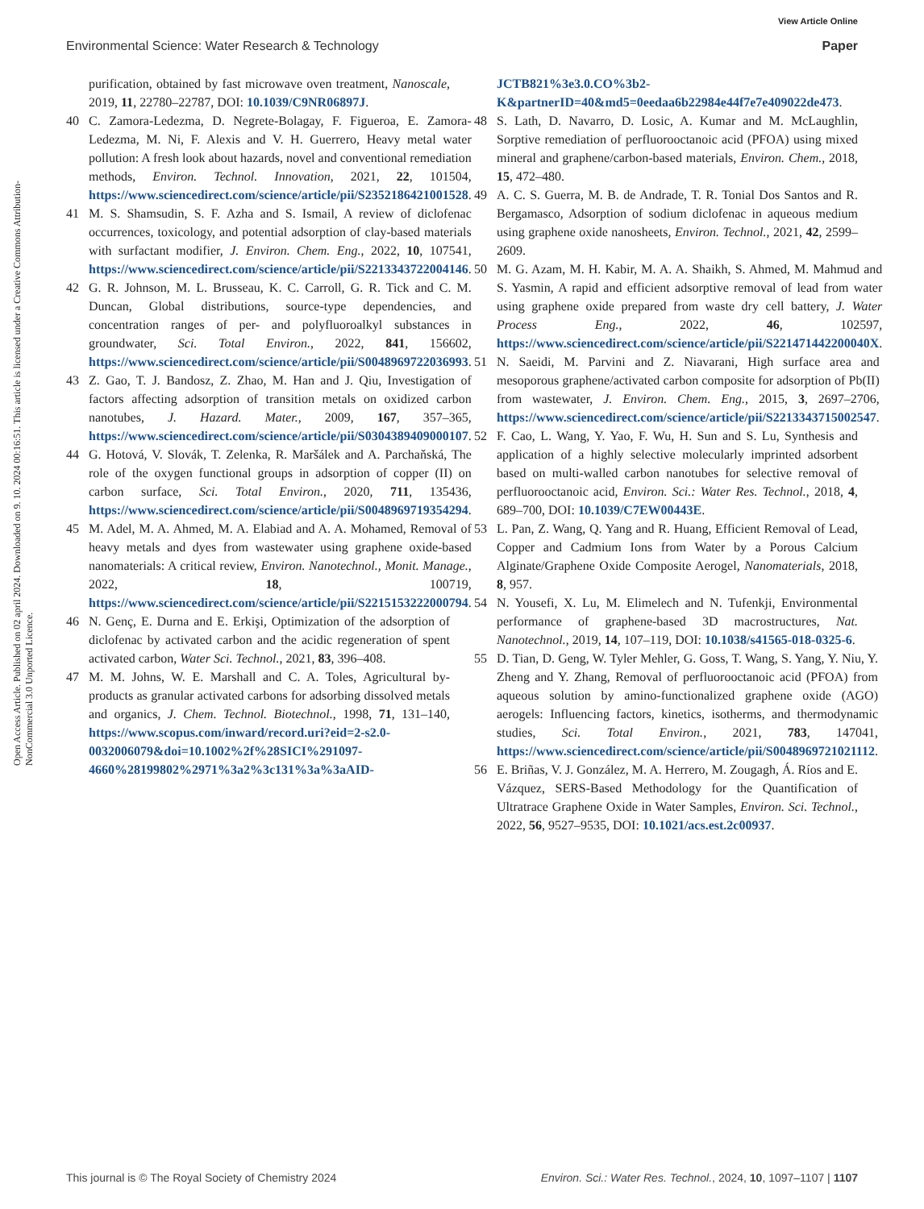View Article Online
Environmental Science: Water Research & Technology Paper
Open Access Article. Published on 02 april 2024. Downloaded on 9. 10. 2024 00:16:51. This article is licensed under a Creative Commons Attribution-NonCommercial 3.0 Unported Licence.
purification, obtained by fast microwave oven treatment, Nanoscale, 2019, 11, 22780–22787, DOI: 10.1039/C9NR06897J.
40 C. Zamora-Ledezma, D. Negrete-Bolagay, F. Figueroa, E. Zamora-Ledezma, M. Ni, F. Alexis and V. H. Guerrero, Heavy metal water pollution: A fresh look about hazards, novel and conventional remediation methods, Environ. Technol. Innovation, 2021, 22, 101504, https://www.sciencedirect.com/science/article/pii/S2352186421001528.
41 M. S. Shamsudin, S. F. Azha and S. Ismail, A review of diclofenac occurrences, toxicology, and potential adsorption of clay-based materials with surfactant modifier, J. Environ. Chem. Eng., 2022, 10, 107541, https://www.sciencedirect.com/science/article/pii/S2213343722004146.
42 G. R. Johnson, M. L. Brusseau, K. C. Carroll, G. R. Tick and C. M. Duncan, Global distributions, source-type dependencies, and concentration ranges of per- and polyfluoroalkyl substances in groundwater, Sci. Total Environ., 2022, 841, 156602, https://www.sciencedirect.com/science/article/pii/S0048969722036993.
43 Z. Gao, T. J. Bandosz, Z. Zhao, M. Han and J. Qiu, Investigation of factors affecting adsorption of transition metals on oxidized carbon nanotubes, J. Hazard. Mater., 2009, 167, 357–365, https://www.sciencedirect.com/science/article/pii/S0304389409000107.
44 G. Hotová, V. Slovák, T. Zelenka, R. Maršálek and A. Parchaňská, The role of the oxygen functional groups in adsorption of copper (II) on carbon surface, Sci. Total Environ., 2020, 711, 135436, https://www.sciencedirect.com/science/article/pii/S0048969719354294.
45 M. Adel, M. A. Ahmed, M. A. Elabiad and A. A. Mohamed, Removal of heavy metals and dyes from wastewater using graphene oxide-based nanomaterials: A critical review, Environ. Nanotechnol., Monit. Manage., 2022, 18, 100719, https://www.sciencedirect.com/science/article/pii/S2215153222000794.
46 N. Genç, E. Durna and E. Erkişi, Optimization of the adsorption of diclofenac by activated carbon and the acidic regeneration of spent activated carbon, Water Sci. Technol., 2021, 83, 396–408.
47 M. M. Johns, W. E. Marshall and C. A. Toles, Agricultural by-products as granular activated carbons for adsorbing dissolved metals and organics, J. Chem. Technol. Biotechnol., 1998, 71, 131–140, https://www.scopus.com/inward/record.uri?eid=2-s2.0-0032006079&doi=10.1002%2f%28SICI%291097-4660%28199802%2971%3a2%3c131%3a%3aAID-
JCTB821%3e3.0.CO%3b2-K&partnerID=40&md5=0eedaa6b22984e44f7e7e409022de473.
48 S. Lath, D. Navarro, D. Losic, A. Kumar and M. McLaughlin, Sorptive remediation of perfluorooctanoic acid (PFOA) using mixed mineral and graphene/carbon-based materials, Environ. Chem., 2018, 15, 472–480.
49 A. C. S. Guerra, M. B. de Andrade, T. R. Tonial Dos Santos and R. Bergamasco, Adsorption of sodium diclofenac in aqueous medium using graphene oxide nanosheets, Environ. Technol., 2021, 42, 2599–2609.
50 M. G. Azam, M. H. Kabir, M. A. A. Shaikh, S. Ahmed, M. Mahmud and S. Yasmin, A rapid and efficient adsorptive removal of lead from water using graphene oxide prepared from waste dry cell battery, J. Water Process Eng., 2022, 46, 102597, https://www.sciencedirect.com/science/article/pii/S221471442200040X.
51 N. Saeidi, M. Parvini and Z. Niavarani, High surface area and mesoporous graphene/activated carbon composite for adsorption of Pb(II) from wastewater, J. Environ. Chem. Eng., 2015, 3, 2697–2706, https://www.sciencedirect.com/science/article/pii/S2213343715002547.
52 F. Cao, L. Wang, Y. Yao, F. Wu, H. Sun and S. Lu, Synthesis and application of a highly selective molecularly imprinted adsorbent based on multi-walled carbon nanotubes for selective removal of perfluorooctanoic acid, Environ. Sci.: Water Res. Technol., 2018, 4, 689–700, DOI: 10.1039/C7EW00443E.
53 L. Pan, Z. Wang, Q. Yang and R. Huang, Efficient Removal of Lead, Copper and Cadmium Ions from Water by a Porous Calcium Alginate/Graphene Oxide Composite Aerogel, Nanomaterials, 2018, 8, 957.
54 N. Yousefi, X. Lu, M. Elimelech and N. Tufenkji, Environmental performance of graphene-based 3D macrostructures, Nat. Nanotechnol., 2019, 14, 107–119, DOI: 10.1038/s41565-018-0325-6.
55 D. Tian, D. Geng, W. Tyler Mehler, G. Goss, T. Wang, S. Yang, Y. Niu, Y. Zheng and Y. Zhang, Removal of perfluorooctanoic acid (PFOA) from aqueous solution by amino-functionalized graphene oxide (AGO) aerogels: Influencing factors, kinetics, isotherms, and thermodynamic studies, Sci. Total Environ., 2021, 783, 147041, https://www.sciencedirect.com/science/article/pii/S0048969721021112.
56 E. Briñas, V. J. González, M. A. Herrero, M. Zougagh, Á. Ríos and E. Vázquez, SERS-Based Methodology for the Quantification of Ultratrace Graphene Oxide in Water Samples, Environ. Sci. Technol., 2022, 56, 9527–9535, DOI: 10.1021/acs.est.2c00937.
This journal is © The Royal Society of Chemistry 2024 Environ. Sci.: Water Res. Technol., 2024, 10, 1097–1107 | 1107